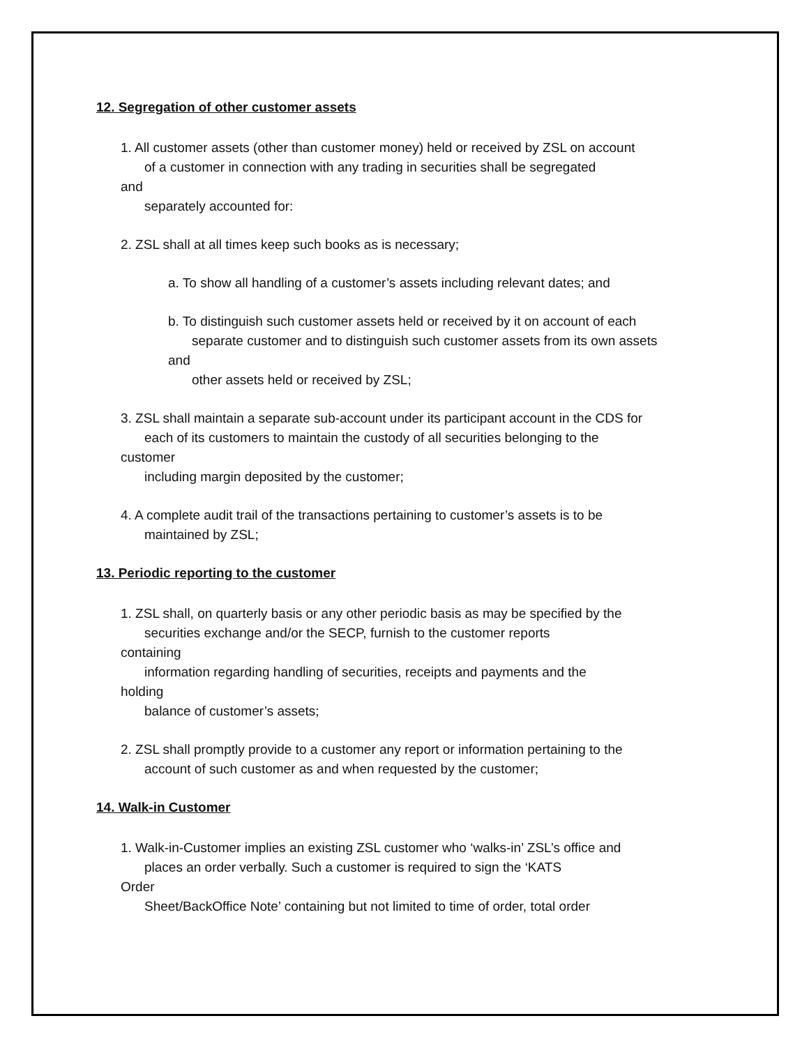12. Segregation of other customer assets
1. All customer assets (other than customer money) held or received by ZSL on account
of a customer in connection with any trading in securities shall be segregated
and
separately accounted for:
2. ZSL shall at all times keep such books as is necessary;
a. To show all handling of a customer’s assets including relevant dates; and
b. To distinguish such customer assets held or received by it on account of each
separate customer and to distinguish such customer assets from its own assets
and
other assets held or received by ZSL;
3. ZSL shall maintain a separate sub-account under its participant account in the CDS for
each of its customers to maintain the custody of all securities belonging to the
customer
including margin deposited by the customer;
4. A complete audit trail of the transactions pertaining to customer’s assets is to be
maintained by ZSL;
13. Periodic reporting to the customer
1. ZSL shall, on quarterly basis or any other periodic basis as may be specified by the
securities exchange and/or the SECP, furnish to the customer reports
containing
information regarding handling of securities, receipts and payments and the
holding
balance of customer’s assets;
2. ZSL shall promptly provide to a customer any report or information pertaining to the
account of such customer as and when requested by the customer;
14. Walk-in Customer
1. Walk-in-Customer implies an existing ZSL customer who ‘walks-in’ ZSL’s office and
places an order verbally. Such a customer is required to sign the ‘KATS
Order
Sheet/BackOffice Note’ containing but not limited to time of order, total order